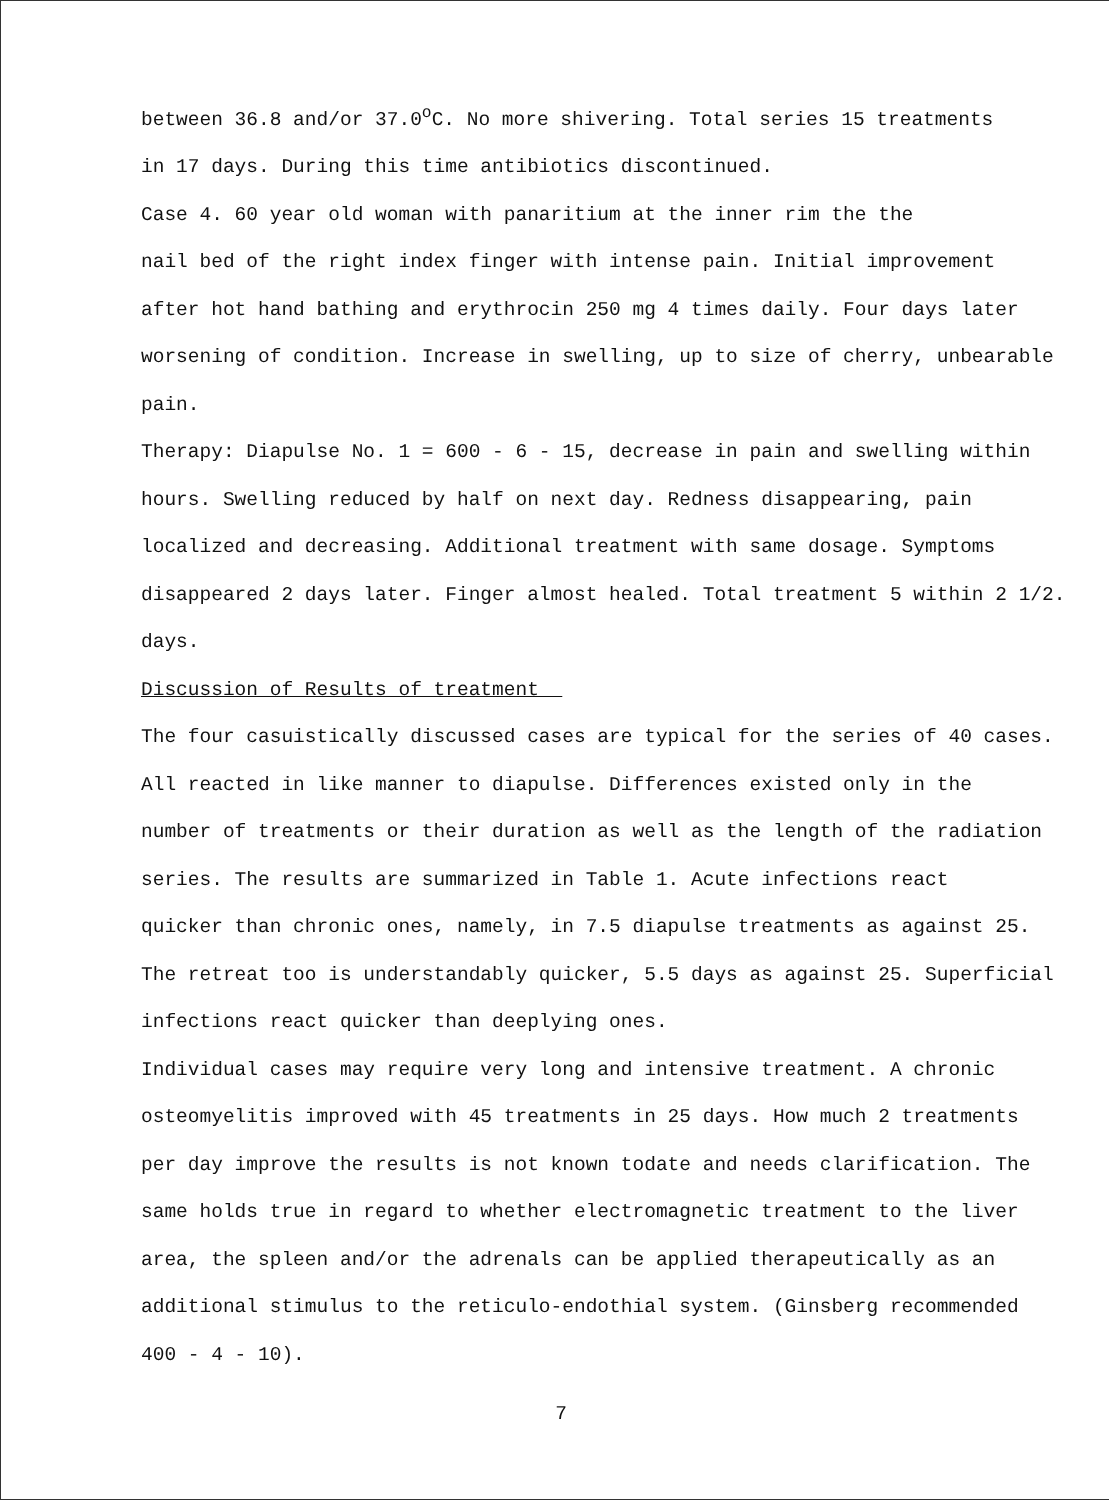between 36.8 and/or 37.0<sup>o</sup>C. No more shivering. Total series 15 treatments
in 17 days. During this time antibiotics discontinued.
Case 4. 60 year old woman with panaritium at the inner rim the the
nail bed of the right index finger with intense pain. Initial improvement
after hot hand bathing and erythrocin 250 mg 4 times daily. Four days later
worsening of condition. Increase in swelling, up to size of cherry, unbearable
pain.
Therapy: Diapulse No. 1 = 600 - 6 - 15, decrease in pain and swelling within
hours. Swelling reduced by half on next day. Redness disappearing, pain
localized and decreasing. Additional treatment with same dosage. Symptoms
disappeared 2 days later. Finger almost healed. Total treatment 5 within 2 1/2.
days.
Discussion of Results of treatment
The four casuistically discussed cases are typical for the series of 40 cases.
All reacted in like manner to diapulse. Differences existed only in the
number of treatments or their duration as well as the length of the radiation
series. The results are summarized in Table 1. Acute infections react
quicker than chronic ones, namely, in 7.5 diapulse treatments as against 25.
The retreat too is understandably quicker, 5.5 days as against 25. Superficial
infections react quicker than deeplying ones.
Individual cases may require very long and intensive treatment. A chronic
osteomyelitis improved with 45 treatments in 25 days. How much 2 treatments
per day improve the results is not known todate and needs clarification. The
same holds true in regard to whether electromagnetic treatment to the liver
area, the spleen and/or the adrenals can be applied therapeutically as an
additional stimulus to the reticulo-endothial system. (Ginsberg recommended
400 - 4 - 10).
7